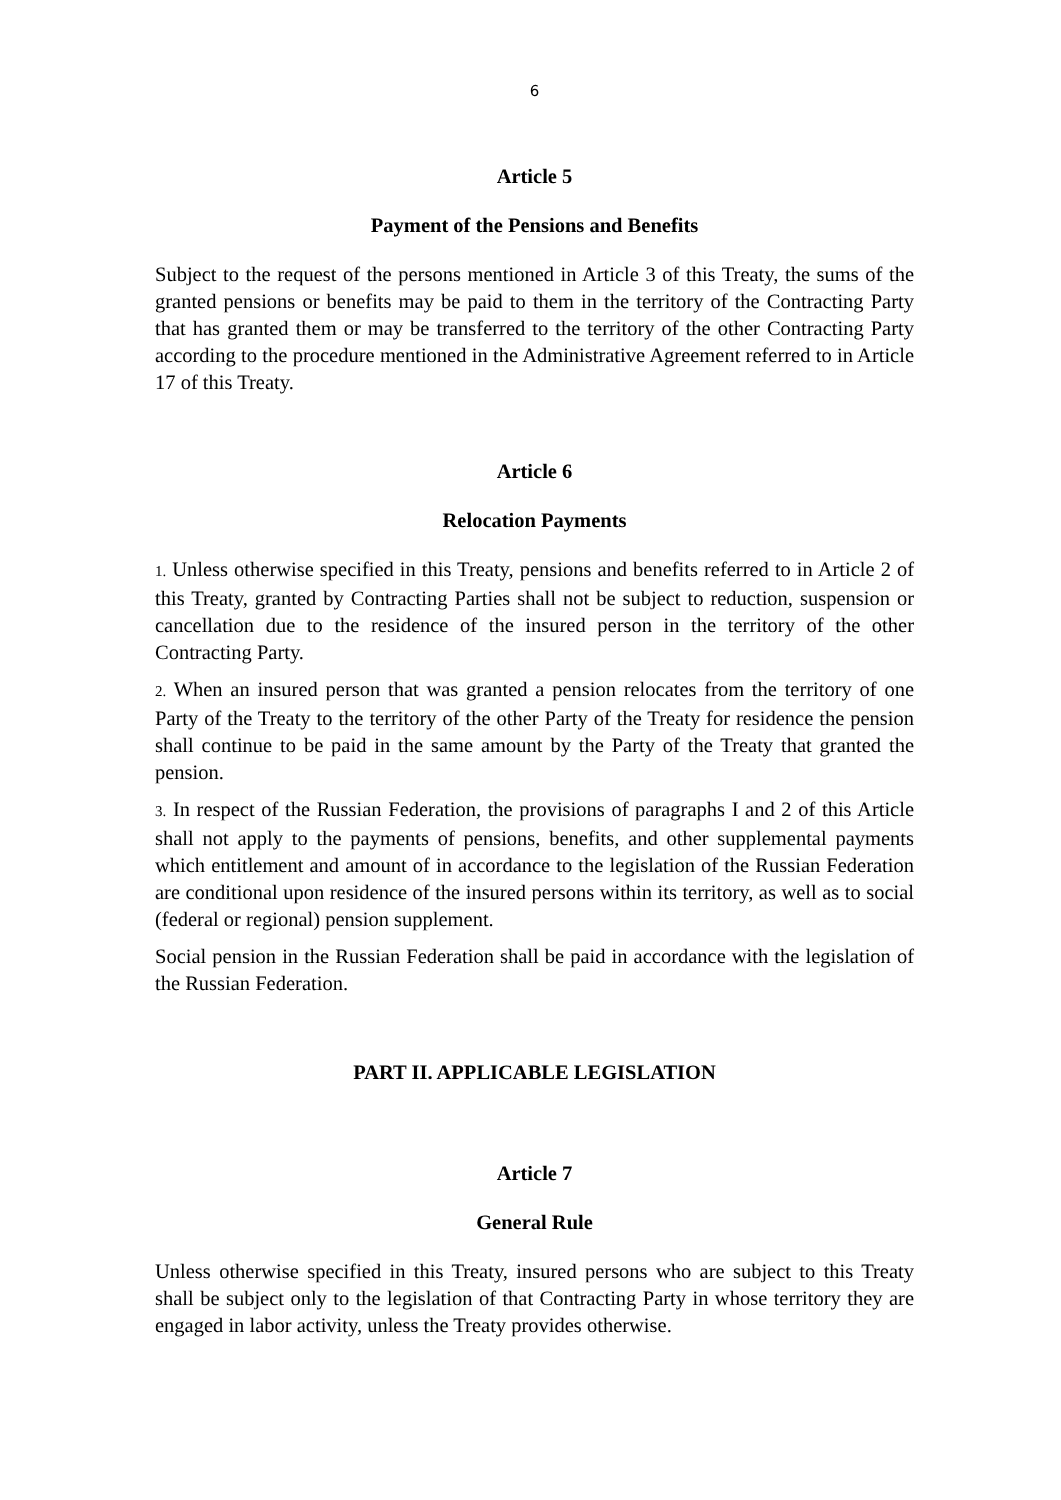6
Article 5
Payment of the Pensions and Benefits
Subject to the request of the persons mentioned in Article 3 of this Treaty, the sums of the granted pensions or benefits may be paid to them in the territory of the Contracting Party that has granted them or may be transferred to the territory of the other Contracting Party according to the procedure mentioned in the Administrative Agreement referred to in Article 17 of this Treaty.
Article 6
Relocation Payments
1. Unless otherwise specified in this Treaty, pensions and benefits referred to in Article 2 of this Treaty, granted by Contracting Parties shall not be subject to reduction, suspension or cancellation due to the residence of the insured person in the territory of the other Contracting Party.
2. When an insured person that was granted a pension relocates from the territory of one Party of the Treaty to the territory of the other Party of the Treaty for residence the pension shall continue to be paid in the same amount by the Party of the Treaty that granted the pension.
3. In respect of the Russian Federation, the provisions of paragraphs I and 2 of this Article shall not apply to the payments of pensions, benefits, and other supplemental payments which entitlement and amount of in accordance to the legislation of the Russian Federation are conditional upon residence of the insured persons within its territory, as well as to social (federal or regional) pension supplement.
Social pension in the Russian Federation shall be paid in accordance with the legislation of the Russian Federation.
PART II. APPLICABLE LEGISLATION
Article 7
General Rule
Unless otherwise specified in this Treaty, insured persons who are subject to this Treaty shall be subject only to the legislation of that Contracting Party in whose territory they are engaged in labor activity, unless the Treaty provides otherwise.